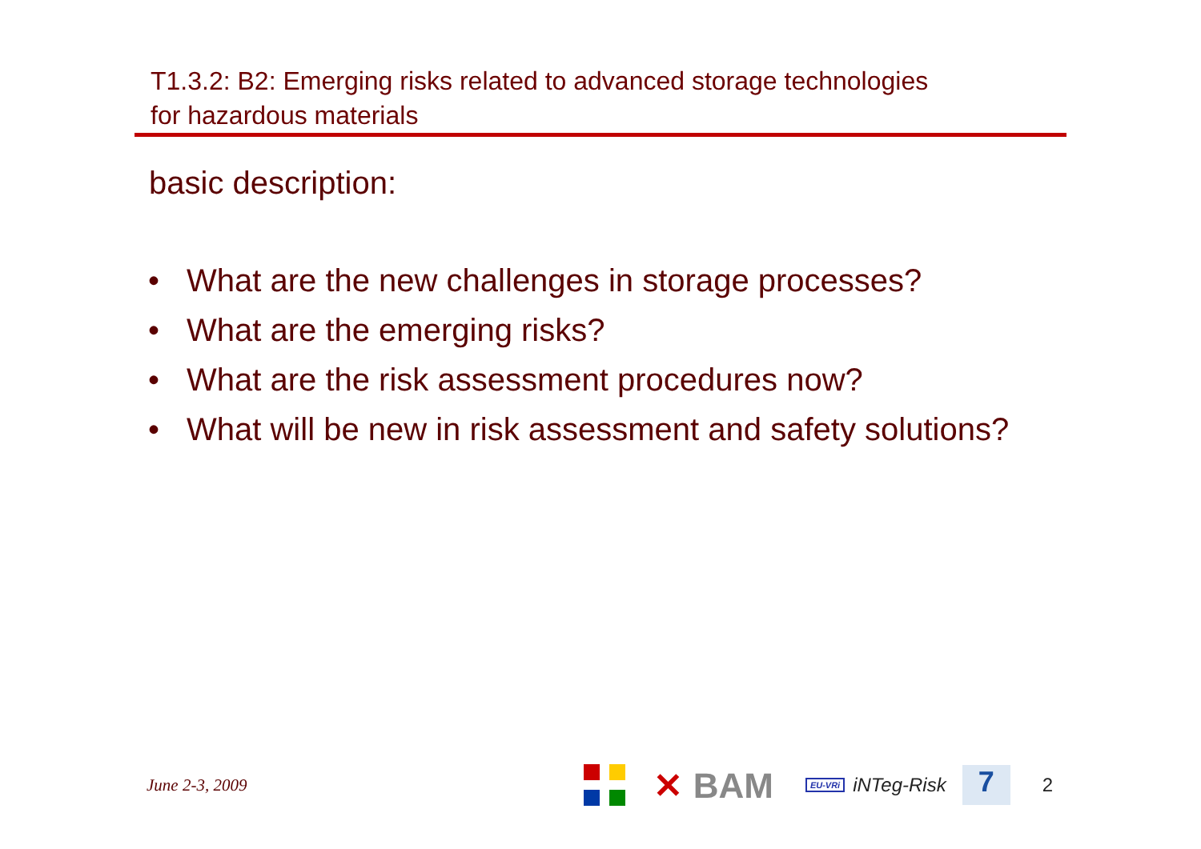T1.3.2: B2: Emerging risks related to advanced storage technologies
for hazardous materials
basic description:
• What are the new challenges in storage processes?
• What are the emerging risks?
• What are the risk assessment procedures now?
• What will be new in risk assessment and safety solutions?
June 2-3, 2009
✕ BAM
EU-VRi
iNTeg-Risk
7
2